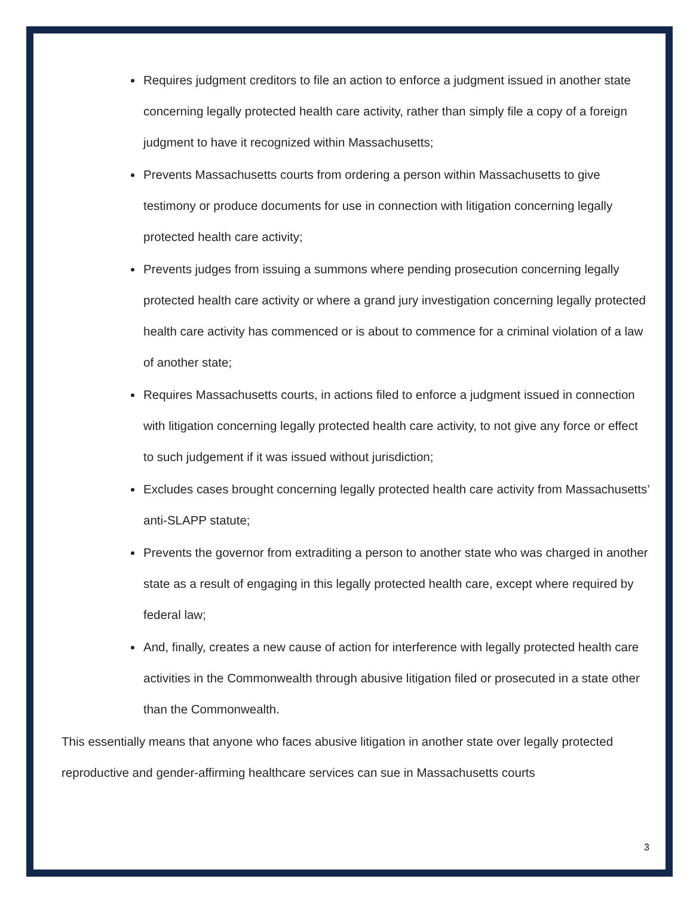Requires judgment creditors to file an action to enforce a judgment issued in another state concerning legally protected health care activity, rather than simply file a copy of a foreign judgment to have it recognized within Massachusetts;
Prevents Massachusetts courts from ordering a person within Massachusetts to give testimony or produce documents for use in connection with litigation concerning legally protected health care activity;
Prevents judges from issuing a summons where pending prosecution concerning legally protected health care activity or where a grand jury investigation concerning legally protected health care activity has commenced or is about to commence for a criminal violation of a law of another state;
Requires Massachusetts courts, in actions filed to enforce a judgment issued in connection with litigation concerning legally protected health care activity, to not give any force or effect to such judgement if it was issued without jurisdiction;
Excludes cases brought concerning legally protected health care activity from Massachusetts’ anti-SLAPP statute;
Prevents the governor from extraditing a person to another state who was charged in another state as a result of engaging in this legally protected health care, except where required by federal law;
And, finally, creates a new cause of action for interference with legally protected health care activities in the Commonwealth through abusive litigation filed or prosecuted in a state other than the Commonwealth.
This essentially means that anyone who faces abusive litigation in another state over legally protected reproductive and gender-affirming healthcare services can sue in Massachusetts courts
3